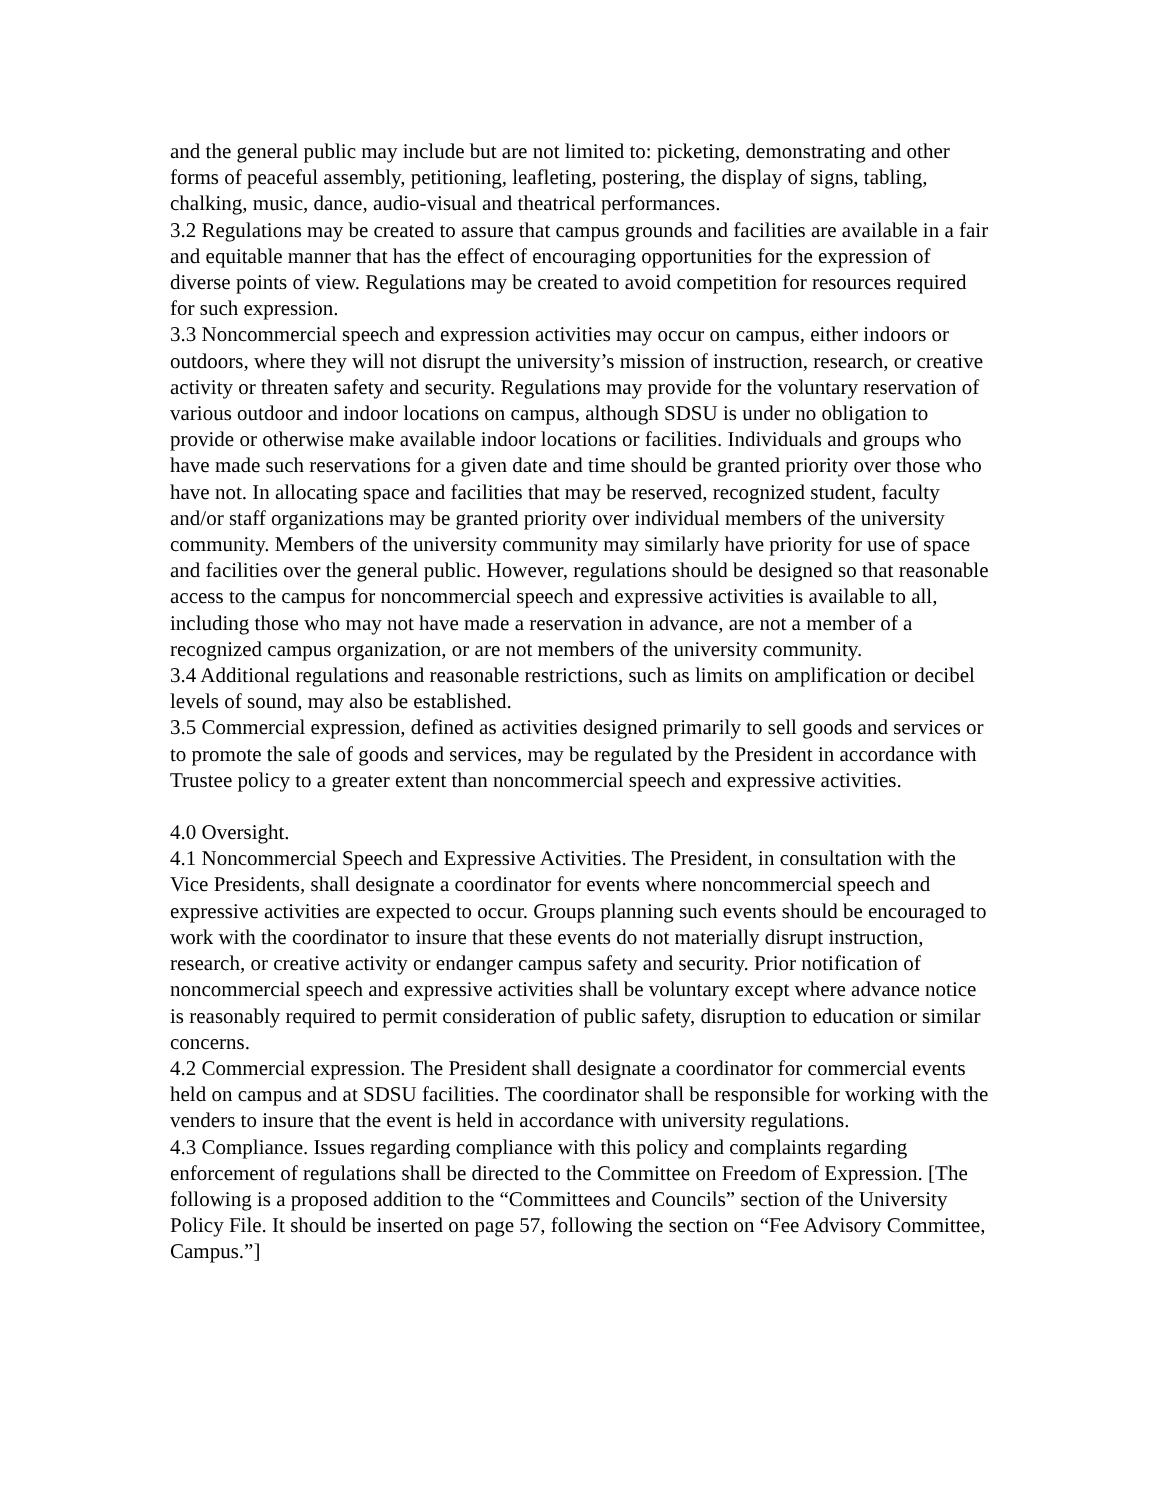and the general public may include but are not limited to: picketing, demonstrating and other forms of peaceful assembly, petitioning, leafleting, postering, the display of signs, tabling, chalking, music, dance, audio-visual and theatrical performances.
3.2 Regulations may be created to assure that campus grounds and facilities are available in a fair and equitable manner that has the effect of encouraging opportunities for the expression of diverse points of view. Regulations may be created to avoid competition for resources required for such expression.
3.3 Noncommercial speech and expression activities may occur on campus, either indoors or outdoors, where they will not disrupt the university’s mission of instruction, research, or creative activity or threaten safety and security. Regulations may provide for the voluntary reservation of various outdoor and indoor locations on campus, although SDSU is under no obligation to provide or otherwise make available indoor locations or facilities. Individuals and groups who have made such reservations for a given date and time should be granted priority over those who have not. In allocating space and facilities that may be reserved, recognized student, faculty and/or staff organizations may be granted priority over individual members of the university community. Members of the university community may similarly have priority for use of space and facilities over the general public. However, regulations should be designed so that reasonable access to the campus for noncommercial speech and expressive activities is available to all, including those who may not have made a reservation in advance, are not a member of a recognized campus organization, or are not members of the university community.
3.4 Additional regulations and reasonable restrictions, such as limits on amplification or decibel levels of sound, may also be established.
3.5 Commercial expression, defined as activities designed primarily to sell goods and services or to promote the sale of goods and services, may be regulated by the President in accordance with Trustee policy to a greater extent than noncommercial speech and expressive activities.
4.0 Oversight.
4.1 Noncommercial Speech and Expressive Activities. The President, in consultation with the Vice Presidents, shall designate a coordinator for events where noncommercial speech and expressive activities are expected to occur. Groups planning such events should be encouraged to work with the coordinator to insure that these events do not materially disrupt instruction, research, or creative activity or endanger campus safety and security. Prior notification of noncommercial speech and expressive activities shall be voluntary except where advance notice is reasonably required to permit consideration of public safety, disruption to education or similar concerns.
4.2 Commercial expression. The President shall designate a coordinator for commercial events held on campus and at SDSU facilities. The coordinator shall be responsible for working with the venders to insure that the event is held in accordance with university regulations.
4.3 Compliance. Issues regarding compliance with this policy and complaints regarding enforcement of regulations shall be directed to the Committee on Freedom of Expression. [The following is a proposed addition to the “Committees and Councils” section of the University Policy File. It should be inserted on page 57, following the section on “Fee Advisory Committee, Campus.”]